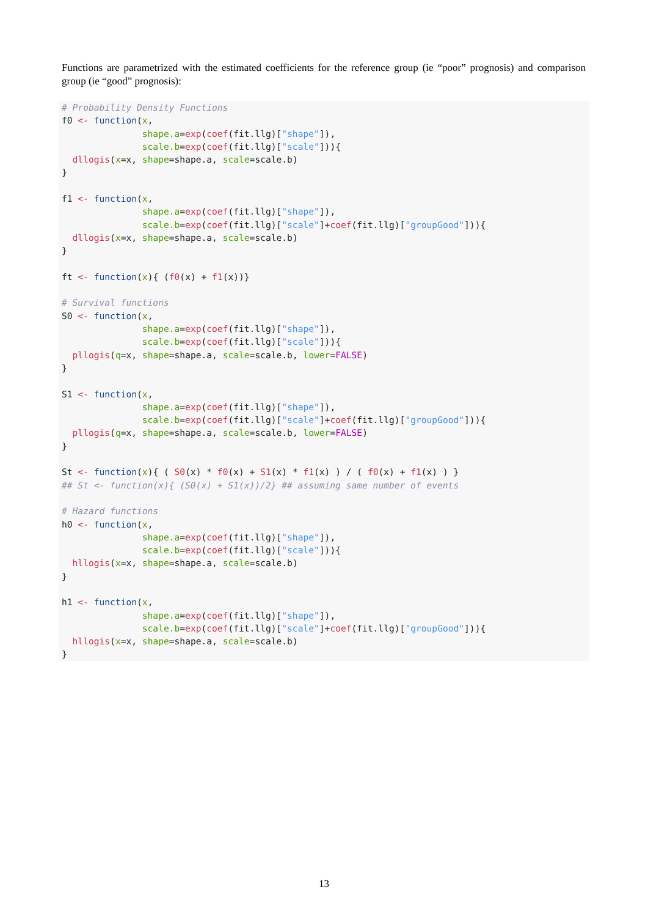Functions are parametrized with the estimated coefficients for the reference group (ie “poor” prognosis) and comparison group (ie “good” prognosis):
# Probability Density Functions
f0 <- function(x,
               shape.a=exp(coef(fit.llg)["shape"]),
               scale.b=exp(coef(fit.llg)["scale"])){
  dllogis(x=x, shape=shape.a, scale=scale.b)
}

f1 <- function(x,
               shape.a=exp(coef(fit.llg)["shape"]),
               scale.b=exp(coef(fit.llg)["scale"]+coef(fit.llg)["groupGood"])){
  dllogis(x=x, shape=shape.a, scale=scale.b)
}

ft <- function(x){ (f0(x) + f1(x))}

# Survival functions
S0 <- function(x,
               shape.a=exp(coef(fit.llg)["shape"]),
               scale.b=exp(coef(fit.llg)["scale"])){
  pllogis(q=x, shape=shape.a, scale=scale.b, lower=FALSE)
}

S1 <- function(x,
               shape.a=exp(coef(fit.llg)["shape"]),
               scale.b=exp(coef(fit.llg)["scale"]+coef(fit.llg)["groupGood"])){
  pllogis(q=x, shape=shape.a, scale=scale.b, lower=FALSE)
}

St <- function(x){ ( S0(x) * f0(x) + S1(x) * f1(x) ) / ( f0(x) + f1(x) ) }
## St <- function(x){ (S0(x) + S1(x))/2} ## assuming same number of events

# Hazard functions
h0 <- function(x,
               shape.a=exp(coef(fit.llg)["shape"]),
               scale.b=exp(coef(fit.llg)["scale"])){
  hllogis(x=x, shape=shape.a, scale=scale.b)
}

h1 <- function(x,
               shape.a=exp(coef(fit.llg)["shape"]),
               scale.b=exp(coef(fit.llg)["scale"]+coef(fit.llg)["groupGood"])){
  hllogis(x=x, shape=shape.a, scale=scale.b)
}
13